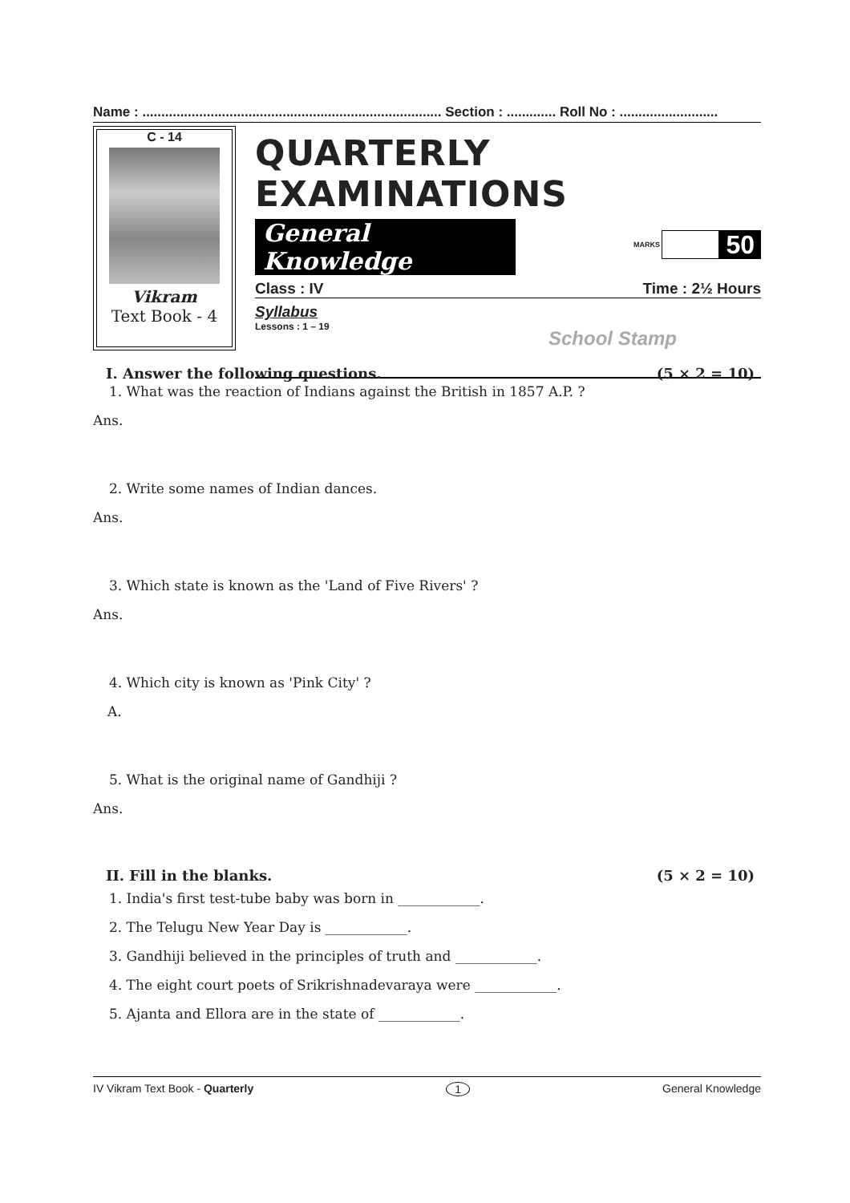Name : ............................................................................... Section : ............. Roll No : ..........................
C - 14
Vikram
Text Book - 4
QUARTERLY EXAMINATIONS
General Knowledge MARKS 50
Class : IV Time : 2½ Hours
Syllabus
Lessons : 1 – 19 School Stamp
I. Answer the following questions. (5 × 2 = 10)
1. What was the reaction of Indians against the British in 1857 A.P. ?
Ans.
2. Write some names of Indian dances.
Ans.
3. Which state is known as the 'Land of Five Rivers' ?
Ans.
4. Which city is known as 'Pink City' ?
A.
5. What is the original name of Gandhiji ?
Ans.
II. Fill in the blanks. (5 × 2 = 10)
1. India's first test-tube baby was born in ____________.
2. The Telugu New Year Day is ____________.
3. Gandhiji believed in the principles of truth and ____________.
4. The eight court poets of Srikrishnadevaraya were ____________.
5. Ajanta and Ellora are in the state of ____________.
IV Vikram Text Book - Quarterly 1 General Knowledge